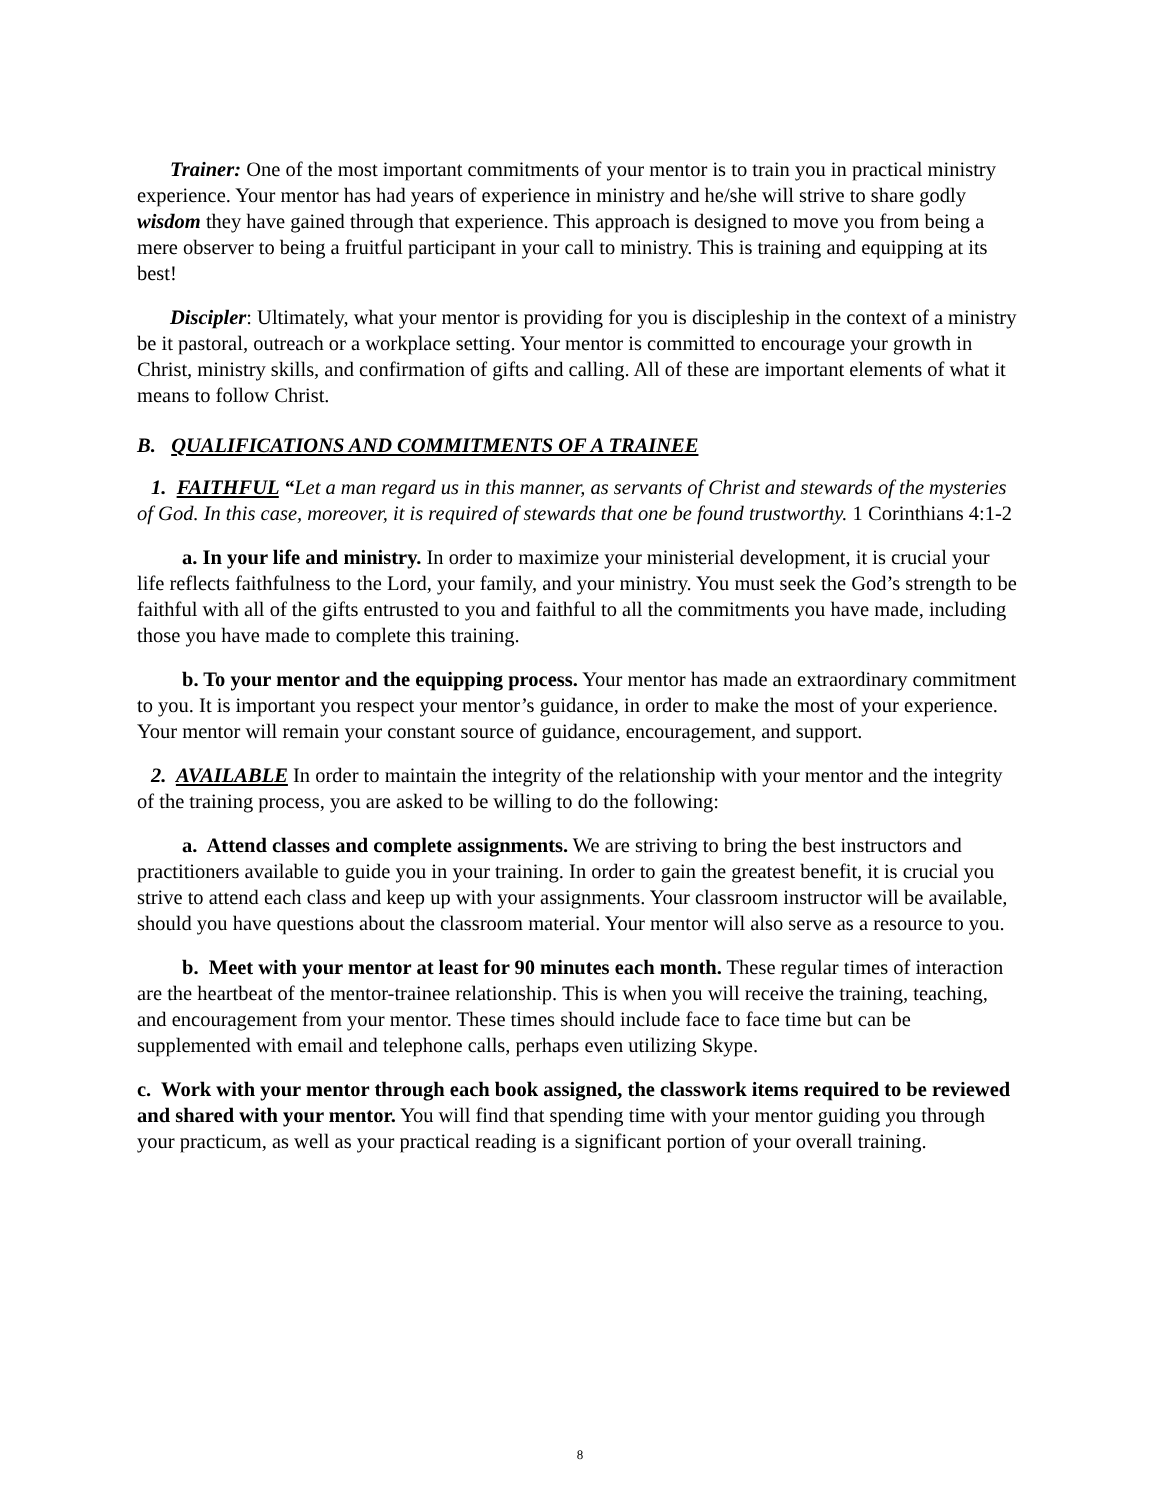Trainer: One of the most important commitments of your mentor is to train you in practical ministry experience. Your mentor has had years of experience in ministry and he/she will strive to share godly wisdom they have gained through that experience. This approach is designed to move you from being a mere observer to being a fruitful participant in your call to ministry. This is training and equipping at its best!
Discipler: Ultimately, what your mentor is providing for you is discipleship in the context of a ministry be it pastoral, outreach or a workplace setting. Your mentor is committed to encourage your growth in Christ, ministry skills, and confirmation of gifts and calling. All of these are important elements of what it means to follow Christ.
B. QUALIFICATIONS AND COMMITMENTS OF A TRAINEE
1. FAITHFUL “Let a man regard us in this manner, as servants of Christ and stewards of the mysteries of God. In this case, moreover, it is required of stewards that one be found trustworthy. 1 Corinthians 4:1-2
a. In your life and ministry. In order to maximize your ministerial development, it is crucial your life reflects faithfulness to the Lord, your family, and your ministry. You must seek the God’s strength to be faithful with all of the gifts entrusted to you and faithful to all the commitments you have made, including those you have made to complete this training.
b. To your mentor and the equipping process. Your mentor has made an extraordinary commitment to you. It is important you respect your mentor’s guidance, in order to make the most of your experience. Your mentor will remain your constant source of guidance, encouragement, and support.
2. AVAILABLE In order to maintain the integrity of the relationship with your mentor and the integrity of the training process, you are asked to be willing to do the following:
a. Attend classes and complete assignments. We are striving to bring the best instructors and practitioners available to guide you in your training. In order to gain the greatest benefit, it is crucial you strive to attend each class and keep up with your assignments. Your classroom instructor will be available, should you have questions about the classroom material. Your mentor will also serve as a resource to you.
b. Meet with your mentor at least for 90 minutes each month. These regular times of interaction are the heartbeat of the mentor-trainee relationship. This is when you will receive the training, teaching, and encouragement from your mentor. These times should include face to face time but can be supplemented with email and telephone calls, perhaps even utilizing Skype.
c. Work with your mentor through each book assigned, the classwork items required to be reviewed and shared with your mentor. You will find that spending time with your mentor guiding you through your practicum, as well as your practical reading is a significant portion of your overall training.
8